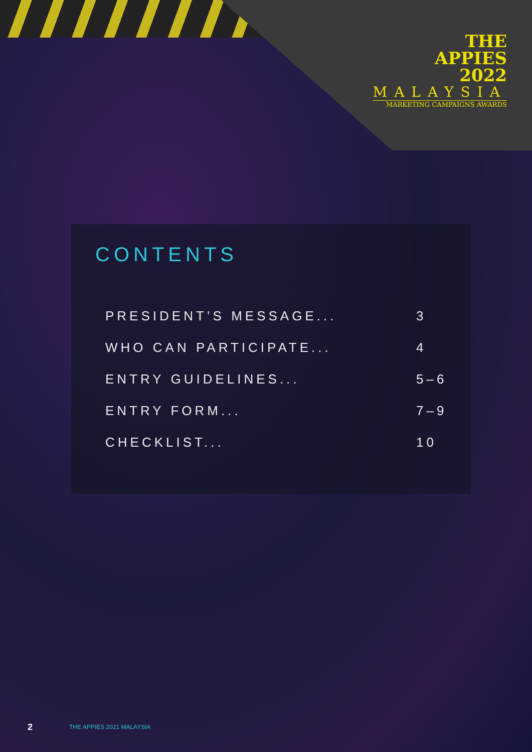THE
APPIES
2022
MALAYSIA
MARKETING CAMPAIGNS AWARDS
CONTENTS
PRESIDENT’S MESSAGE... 3
WHO CAN PARTICIPATE... 4
ENTRY GUIDELINES... 5–6
ENTRY FORM... 7–9
CHECKLIST... 10
2 THE APPIES 2021 MALAYSIA